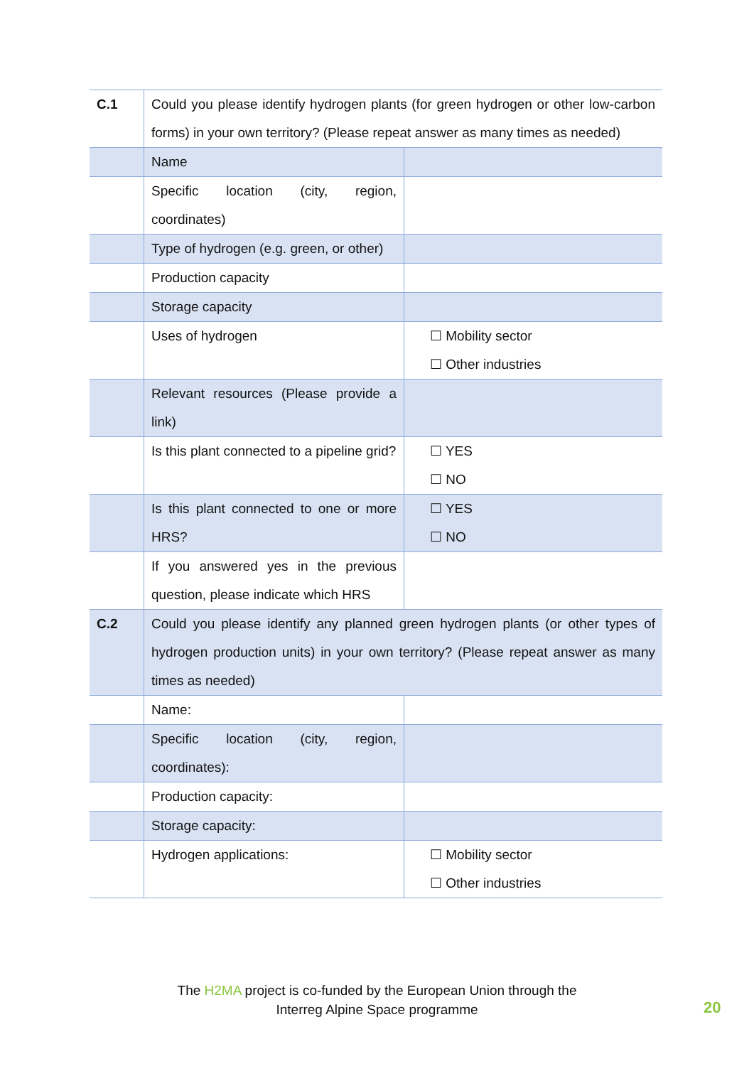| C.1 | Could you please identify hydrogen plants (for green hydrogen or other low-carbon forms) in your own territory? (Please repeat answer as many times as needed) | |
| | Name | |
| | Specific location (city, region, coordinates) | |
| | Type of hydrogen (e.g. green, or other) | |
| | Production capacity | |
| | Storage capacity | |
| | Uses of hydrogen | ☐ Mobility sector ☐ Other industries |
| | Relevant resources (Please provide a link) | |
| | Is this plant connected to a pipeline grid? | ☐ YES ☐ NO |
| | Is this plant connected to one or more HRS? | ☐ YES ☐ NO |
| | If you answered yes in the previous question, please indicate which HRS | |
| C.2 | Could you please identify any planned green hydrogen plants (or other types of hydrogen production units) in your own territory? (Please repeat answer as many times as needed) | |
| | Name: | |
| | Specific location (city, region, coordinates): | |
| | Production capacity: | |
| | Storage capacity: | |
| | Hydrogen applications: | ☐ Mobility sector ☐ Other industries |
The H2MA project is co-funded by the European Union through the
Interreg Alpine Space programme
20